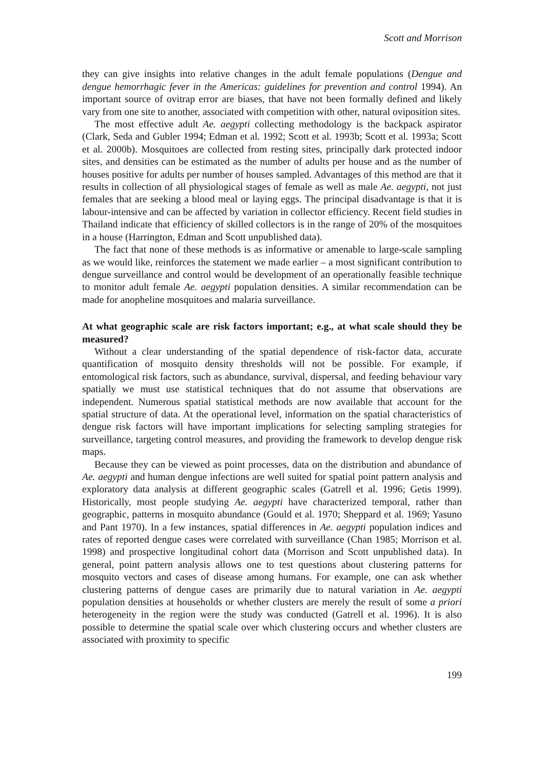Scott and Morrison
they can give insights into relative changes in the adult female populations (Dengue and dengue hemorrhagic fever in the Americas: guidelines for prevention and control 1994). An important source of ovitrap error are biases, that have not been formally defined and likely vary from one site to another, associated with competition with other, natural oviposition sites.
The most effective adult Ae. aegypti collecting methodology is the backpack aspirator (Clark, Seda and Gubler 1994; Edman et al. 1992; Scott et al. 1993b; Scott et al. 1993a; Scott et al. 2000b). Mosquitoes are collected from resting sites, principally dark protected indoor sites, and densities can be estimated as the number of adults per house and as the number of houses positive for adults per number of houses sampled. Advantages of this method are that it results in collection of all physiological stages of female as well as male Ae. aegypti, not just females that are seeking a blood meal or laying eggs. The principal disadvantage is that it is labour-intensive and can be affected by variation in collector efficiency. Recent field studies in Thailand indicate that efficiency of skilled collectors is in the range of 20% of the mosquitoes in a house (Harrington, Edman and Scott unpublished data).
The fact that none of these methods is as informative or amenable to large-scale sampling as we would like, reinforces the statement we made earlier – a most significant contribution to dengue surveillance and control would be development of an operationally feasible technique to monitor adult female Ae. aegypti population densities. A similar recommendation can be made for anopheline mosquitoes and malaria surveillance.
At what geographic scale are risk factors important; e.g., at what scale should they be measured?
Without a clear understanding of the spatial dependence of risk-factor data, accurate quantification of mosquito density thresholds will not be possible. For example, if entomological risk factors, such as abundance, survival, dispersal, and feeding behaviour vary spatially we must use statistical techniques that do not assume that observations are independent. Numerous spatial statistical methods are now available that account for the spatial structure of data. At the operational level, information on the spatial characteristics of dengue risk factors will have important implications for selecting sampling strategies for surveillance, targeting control measures, and providing the framework to develop dengue risk maps.
Because they can be viewed as point processes, data on the distribution and abundance of Ae. aegypti and human dengue infections are well suited for spatial point pattern analysis and exploratory data analysis at different geographic scales (Gatrell et al. 1996; Getis 1999). Historically, most people studying Ae. aegypti have characterized temporal, rather than geographic, patterns in mosquito abundance (Gould et al. 1970; Sheppard et al. 1969; Yasuno and Pant 1970). In a few instances, spatial differences in Ae. aegypti population indices and rates of reported dengue cases were correlated with surveillance (Chan 1985; Morrison et al. 1998) and prospective longitudinal cohort data (Morrison and Scott unpublished data). In general, point pattern analysis allows one to test questions about clustering patterns for mosquito vectors and cases of disease among humans. For example, one can ask whether clustering patterns of dengue cases are primarily due to natural variation in Ae. aegypti population densities at households or whether clusters are merely the result of some a priori heterogeneity in the region were the study was conducted (Gatrell et al. 1996). It is also possible to determine the spatial scale over which clustering occurs and whether clusters are associated with proximity to specific
199